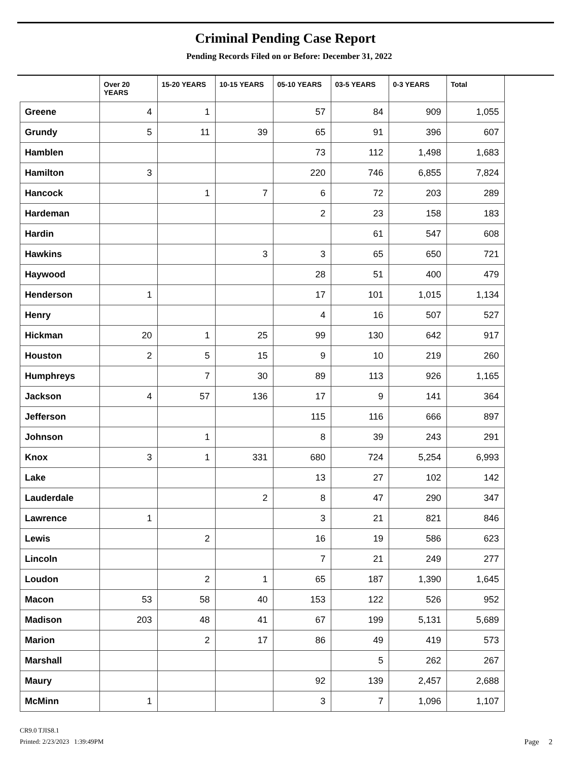Criminal Pending Case Report
Pending Records Filed on or Before: December 31, 2022
| | Over 20 YEARS | 15-20 YEARS | 10-15 YEARS | 05-10 YEARS | 03-5 YEARS | 0-3 YEARS | Total |
| --- | --- | --- | --- | --- | --- | --- | --- |
| Greene | 4 | 1 | | 57 | 84 | 909 | 1,055 |
| Grundy | 5 | 11 | 39 | 65 | 91 | 396 | 607 |
| Hamblen | | | | 73 | 112 | 1,498 | 1,683 |
| Hamilton | 3 | | | 220 | 746 | 6,855 | 7,824 |
| Hancock | | 1 | 7 | 6 | 72 | 203 | 289 |
| Hardeman | | | | 2 | 23 | 158 | 183 |
| Hardin | | | | | 61 | 547 | 608 |
| Hawkins | | | 3 | 3 | 65 | 650 | 721 |
| Haywood | | | | 28 | 51 | 400 | 479 |
| Henderson | 1 | | | 17 | 101 | 1,015 | 1,134 |
| Henry | | | | 4 | 16 | 507 | 527 |
| Hickman | 20 | 1 | 25 | 99 | 130 | 642 | 917 |
| Houston | 2 | 5 | 15 | 9 | 10 | 219 | 260 |
| Humphreys | | 7 | 30 | 89 | 113 | 926 | 1,165 |
| Jackson | 4 | 57 | 136 | 17 | 9 | 141 | 364 |
| Jefferson | | | | 115 | 116 | 666 | 897 |
| Johnson | | 1 | | 8 | 39 | 243 | 291 |
| Knox | 3 | 1 | 331 | 680 | 724 | 5,254 | 6,993 |
| Lake | | | | 13 | 27 | 102 | 142 |
| Lauderdale | | | 2 | 8 | 47 | 290 | 347 |
| Lawrence | 1 | | | 3 | 21 | 821 | 846 |
| Lewis | | 2 | | 16 | 19 | 586 | 623 |
| Lincoln | | | | 7 | 21 | 249 | 277 |
| Loudon | | 2 | 1 | 65 | 187 | 1,390 | 1,645 |
| Macon | 53 | 58 | 40 | 153 | 122 | 526 | 952 |
| Madison | 203 | 48 | 41 | 67 | 199 | 5,131 | 5,689 |
| Marion | | 2 | 17 | 86 | 49 | 419 | 573 |
| Marshall | | | | | 5 | 262 | 267 |
| Maury | | | | 92 | 139 | 2,457 | 2,688 |
| McMinn | 1 | | | 3 | 7 | 1,096 | 1,107 |
CR9.0 TJIS8.1
Printed: 2/23/2023 1:39:49PM
Page 2